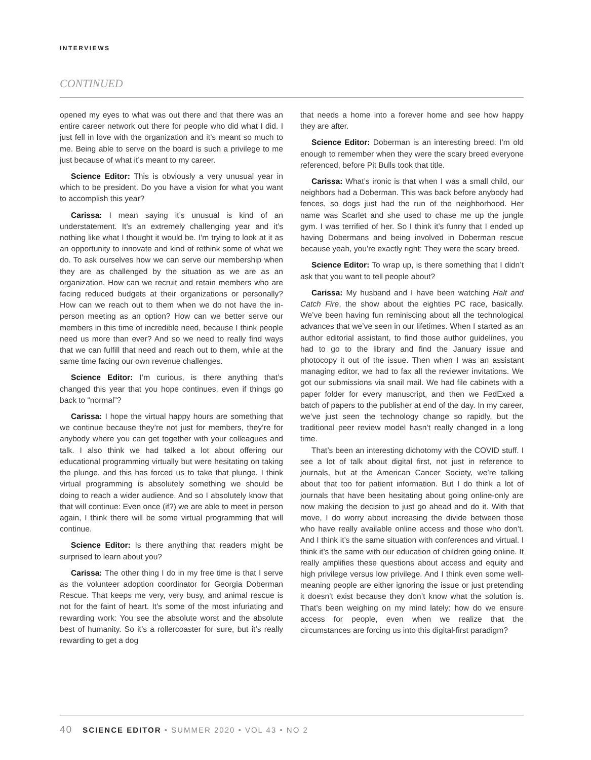INTERVIEWS
CONTINUED
opened my eyes to what was out there and that there was an entire career network out there for people who did what I did. I just fell in love with the organization and it’s meant so much to me. Being able to serve on the board is such a privilege to me just because of what it’s meant to my career.
Science Editor: This is obviously a very unusual year in which to be president. Do you have a vision for what you want to accomplish this year?
Carissa: I mean saying it’s unusual is kind of an understatement. It’s an extremely challenging year and it’s nothing like what I thought it would be. I’m trying to look at it as an opportunity to innovate and kind of rethink some of what we do. To ask ourselves how we can serve our membership when they are as challenged by the situation as we are as an organization. How can we recruit and retain members who are facing reduced budgets at their organizations or personally? How can we reach out to them when we do not have the in-person meeting as an option? How can we better serve our members in this time of incredible need, because I think people need us more than ever? And so we need to really find ways that we can fulfill that need and reach out to them, while at the same time facing our own revenue challenges.
Science Editor: I’m curious, is there anything that’s changed this year that you hope continues, even if things go back to “normal”?
Carissa: I hope the virtual happy hours are something that we continue because they’re not just for members, they’re for anybody where you can get together with your colleagues and talk. I also think we had talked a lot about offering our educational programming virtually but were hesitating on taking the plunge, and this has forced us to take that plunge. I think virtual programming is absolutely something we should be doing to reach a wider audience. And so I absolutely know that that will continue: Even once (if?) we are able to meet in person again, I think there will be some virtual programming that will continue.
Science Editor: Is there anything that readers might be surprised to learn about you?
Carissa: The other thing I do in my free time is that I serve as the volunteer adoption coordinator for Georgia Doberman Rescue. That keeps me very, very busy, and animal rescue is not for the faint of heart. It’s some of the most infuriating and rewarding work: You see the absolute worst and the absolute best of humanity. So it’s a rollercoaster for sure, but it’s really rewarding to get a dog
that needs a home into a forever home and see how happy they are after.
Science Editor: Doberman is an interesting breed: I’m old enough to remember when they were the scary breed everyone referenced, before Pit Bulls took that title.
Carissa: What’s ironic is that when I was a small child, our neighbors had a Doberman. This was back before anybody had fences, so dogs just had the run of the neighborhood. Her name was Scarlet and she used to chase me up the jungle gym. I was terrified of her. So I think it’s funny that I ended up having Dobermans and being involved in Doberman rescue because yeah, you’re exactly right: They were the scary breed.
Science Editor: To wrap up, is there something that I didn’t ask that you want to tell people about?
Carissa: My husband and I have been watching Halt and Catch Fire, the show about the eighties PC race, basically. We’ve been having fun reminiscing about all the technological advances that we’ve seen in our lifetimes. When I started as an author editorial assistant, to find those author guidelines, you had to go to the library and find the January issue and photocopy it out of the issue. Then when I was an assistant managing editor, we had to fax all the reviewer invitations. We got our submissions via snail mail. We had file cabinets with a paper folder for every manuscript, and then we FedExed a batch of papers to the publisher at end of the day. In my career, we’ve just seen the technology change so rapidly, but the traditional peer review model hasn’t really changed in a long time.
That’s been an interesting dichotomy with the COVID stuff. I see a lot of talk about digital first, not just in reference to journals, but at the American Cancer Society, we’re talking about that too for patient information. But I do think a lot of journals that have been hesitating about going online-only are now making the decision to just go ahead and do it. With that move, I do worry about increasing the divide between those who have really available online access and those who don’t. And I think it’s the same situation with conferences and virtual. I think it’s the same with our education of children going online. It really amplifies these questions about access and equity and high privilege versus low privilege. And I think even some well-meaning people are either ignoring the issue or just pretending it doesn’t exist because they don’t know what the solution is. That’s been weighing on my mind lately: how do we ensure access for people, even when we realize that the circumstances are forcing us into this digital-first paradigm?
40 SCIENCE EDITOR • SUMMER 2020 • VOL 43 • NO 2